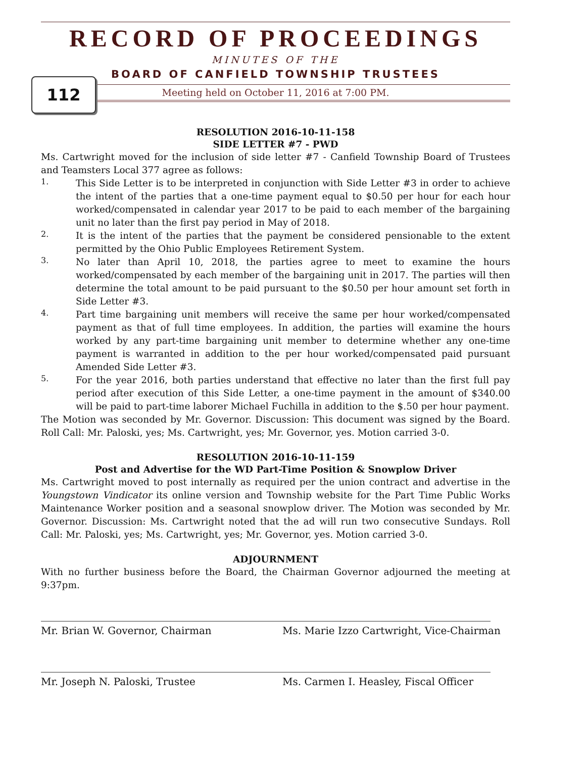112
RECORD OF PROCEEDINGS
MINUTES OF THE
BOARD OF CANFIELD TOWNSHIP TRUSTEES
Meeting held on October 11, 2016 at 7:00 PM.
RESOLUTION 2016-10-11-158
SIDE LETTER #7 - PWD
Ms. Cartwright moved for the inclusion of side letter #7 - Canfield Township Board of Trustees and Teamsters Local 377 agree as follows:
1.
This Side Letter is to be interpreted in conjunction with Side Letter #3 in order to achieve the intent of the parties that a one-time payment equal to $0.50 per hour for each hour worked/compensated in calendar year 2017 to be paid to each member of the bargaining unit no later than the first pay period in May of 2018.
2.
It is the intent of the parties that the payment be considered pensionable to the extent permitted by the Ohio Public Employees Retirement System.
3.
No later than April 10, 2018, the parties agree to meet to examine the hours worked/compensated by each member of the bargaining unit in 2017. The parties will then determine the total amount to be paid pursuant to the $0.50 per hour amount set forth in Side Letter #3.
4.
Part time bargaining unit members will receive the same per hour worked/compensated payment as that of full time employees. In addition, the parties will examine the hours worked by any part-time bargaining unit member to determine whether any one-time payment is warranted in addition to the per hour worked/compensated paid pursuant Amended Side Letter #3.
5.
For the year 2016, both parties understand that effective no later than the first full pay period after execution of this Side Letter, a one-time payment in the amount of $340.00 will be paid to part-time laborer Michael Fuchilla in addition to the $.50 per hour payment.
The Motion was seconded by Mr. Governor. Discussion: This document was signed by the Board. Roll Call: Mr. Paloski, yes; Ms. Cartwright, yes; Mr. Governor, yes. Motion carried 3-0.
RESOLUTION 2016-10-11-159
Post and Advertise for the WD Part-Time Position & Snowplow Driver
Ms. Cartwright moved to post internally as required per the union contract and advertise in the Youngstown Vindicator its online version and Township website for the Part Time Public Works Maintenance Worker position and a seasonal snowplow driver. The Motion was seconded by Mr. Governor. Discussion: Ms. Cartwright noted that the ad will run two consecutive Sundays. Roll Call: Mr. Paloski, yes; Ms. Cartwright, yes; Mr. Governor, yes. Motion carried 3-0.
ADJOURNMENT
With no further business before the Board, the Chairman Governor adjourned the meeting at 9:37pm.
Mr. Brian W. Governor, Chairman Ms. Marie Izzo Cartwright, Vice-Chairman
Mr. Joseph N. Paloski, Trustee Ms. Carmen I. Heasley, Fiscal Officer